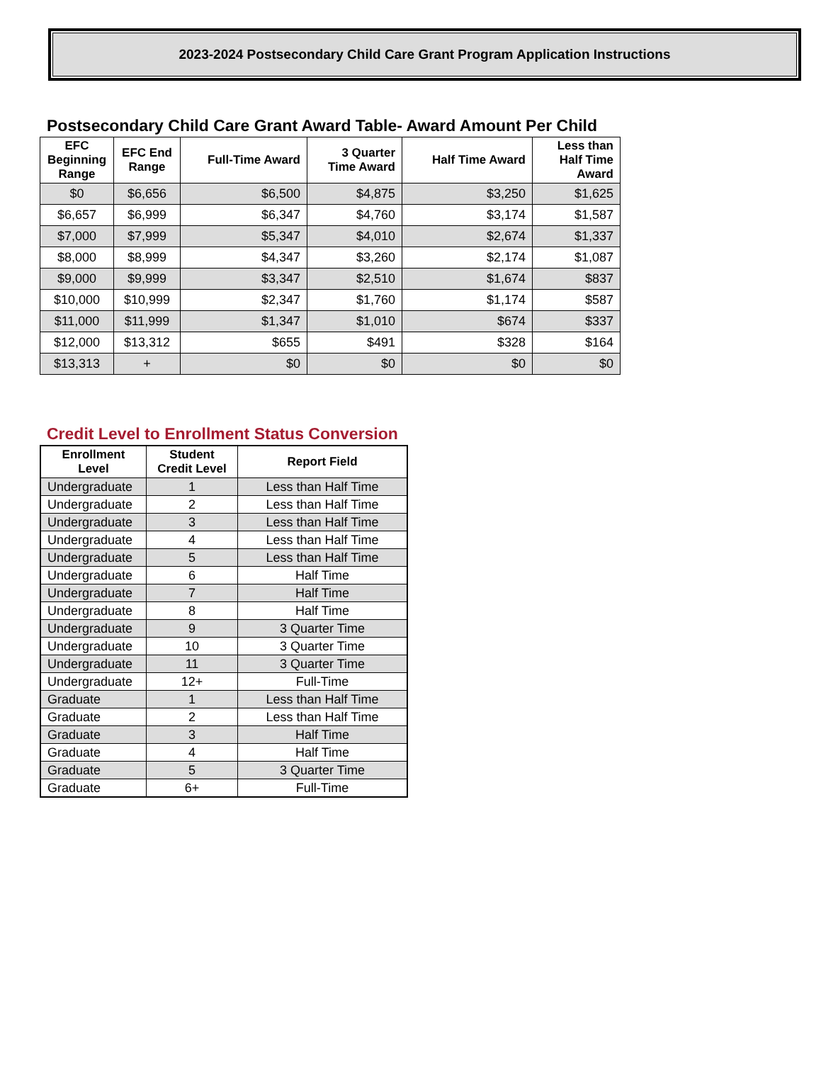2023-2024 Postsecondary Child Care Grant Program Application Instructions
Postsecondary Child Care Grant Award Table- Award Amount Per Child
| EFC Beginning Range | EFC End Range | Full-Time Award | 3 Quarter Time Award | Half Time Award | Less than Half Time Award |
| --- | --- | --- | --- | --- | --- |
| $0 | $6,656 | $6,500 | $4,875 | $3,250 | $1,625 |
| $6,657 | $6,999 | $6,347 | $4,760 | $3,174 | $1,587 |
| $7,000 | $7,999 | $5,347 | $4,010 | $2,674 | $1,337 |
| $8,000 | $8,999 | $4,347 | $3,260 | $2,174 | $1,087 |
| $9,000 | $9,999 | $3,347 | $2,510 | $1,674 | $837 |
| $10,000 | $10,999 | $2,347 | $1,760 | $1,174 | $587 |
| $11,000 | $11,999 | $1,347 | $1,010 | $674 | $337 |
| $12,000 | $13,312 | $655 | $491 | $328 | $164 |
| $13,313 | + | $0 | $0 | $0 | $0 |
Credit Level to Enrollment Status Conversion
| Enrollment Level | Student Credit Level | Report Field |
| --- | --- | --- |
| Undergraduate | 1 | Less than Half Time |
| Undergraduate | 2 | Less than Half Time |
| Undergraduate | 3 | Less than Half Time |
| Undergraduate | 4 | Less than Half Time |
| Undergraduate | 5 | Less than Half Time |
| Undergraduate | 6 | Half Time |
| Undergraduate | 7 | Half Time |
| Undergraduate | 8 | Half Time |
| Undergraduate | 9 | 3 Quarter Time |
| Undergraduate | 10 | 3 Quarter Time |
| Undergraduate | 11 | 3 Quarter Time |
| Undergraduate | 12+ | Full-Time |
| Graduate | 1 | Less than Half Time |
| Graduate | 2 | Less than Half Time |
| Graduate | 3 | Half Time |
| Graduate | 4 | Half Time |
| Graduate | 5 | 3 Quarter Time |
| Graduate | 6+ | Full-Time |